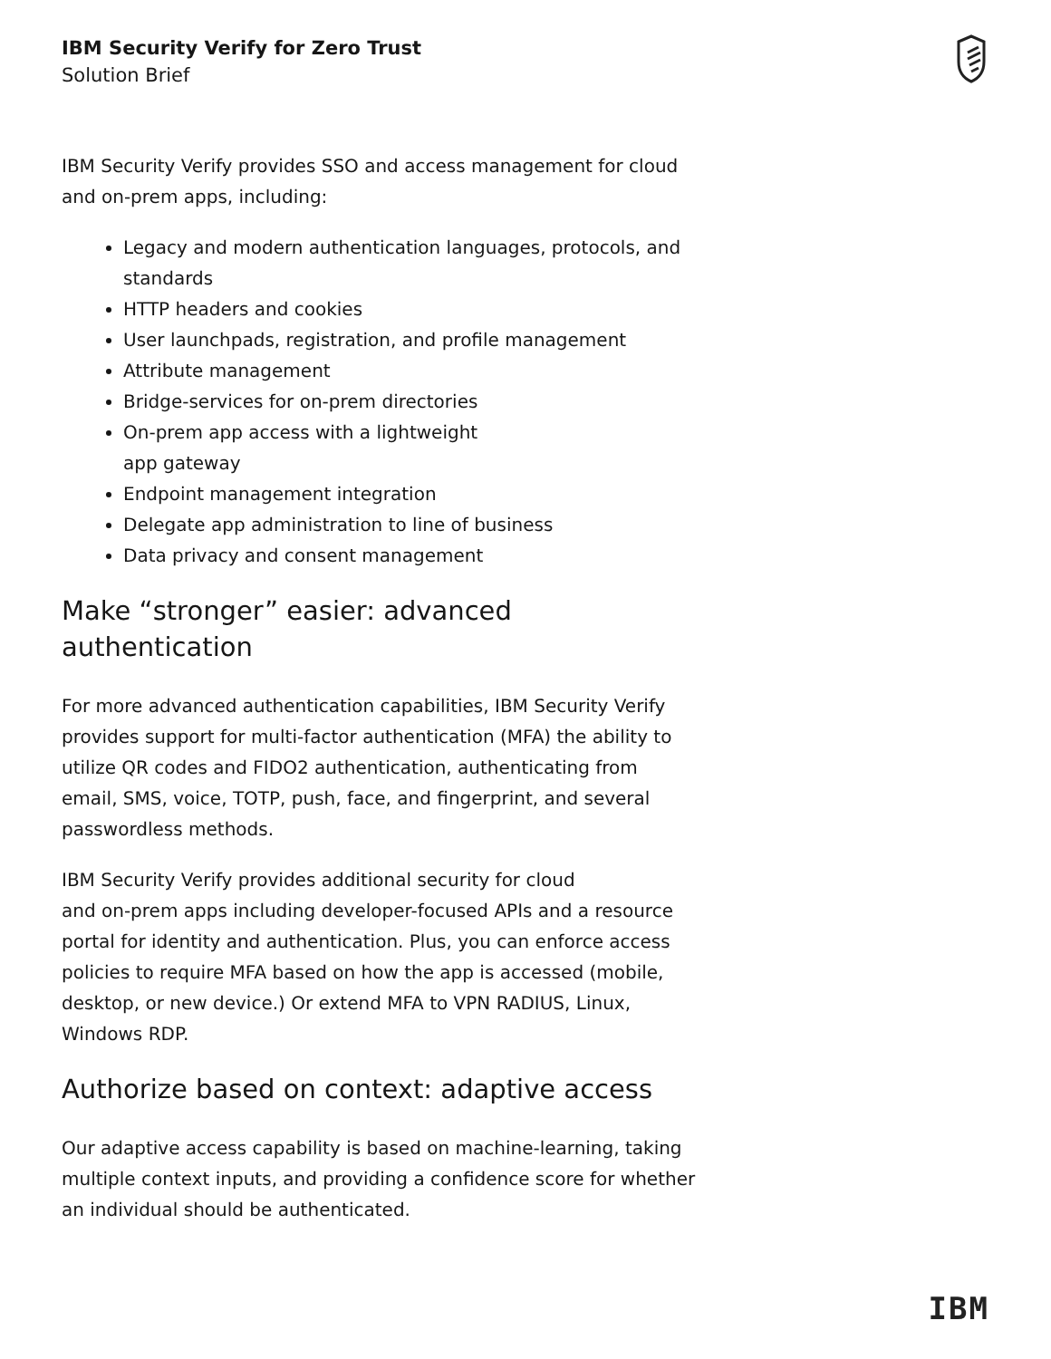IBM Security Verify for Zero Trust
Solution Brief
IBM Security Verify provides SSO and access management for cloud and on-prem apps, including:
Legacy and modern authentication languages, protocols, and standards
HTTP headers and cookies
User launchpads, registration, and profile management
Attribute management
Bridge-services for on-prem directories
On-prem app access with a lightweight
app gateway
Endpoint management integration
Delegate app administration to line of business
Data privacy and consent management
Make “stronger” easier: advanced authentication
For more advanced authentication capabilities, IBM Security Verify provides support for multi-factor authentication (MFA) the ability to utilize QR codes and FIDO2 authentication, authenticating from email, SMS, voice, TOTP, push, face, and fingerprint, and several passwordless methods.
IBM Security Verify provides additional security for cloud
and on-prem apps including developer-focused APIs and a resource portal for identity and authentication. Plus, you can enforce access policies to require MFA based on how the app is accessed (mobile, desktop, or new device.) Or extend MFA to VPN RADIUS, Linux, Windows RDP.
Authorize based on context: adaptive access
Our adaptive access capability is based on machine-learning, taking multiple context inputs, and providing a confidence score for whether an individual should be authenticated.
IBM